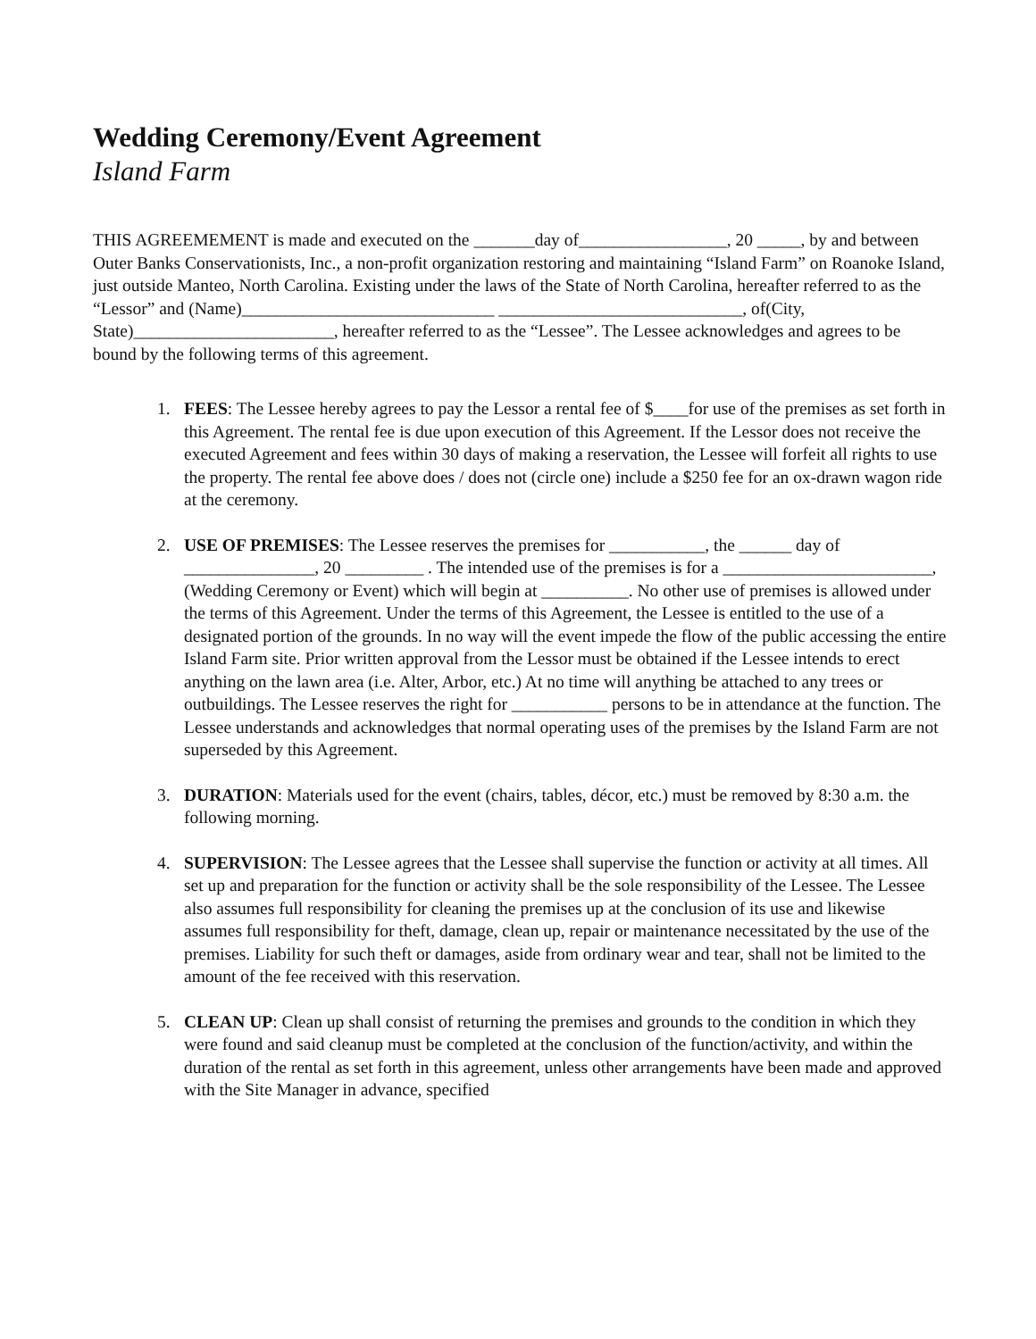Wedding Ceremony/Event Agreement
Island Farm
THIS AGREEMEMENT is made and executed on the _______day of_________________, 20 _____, by and between Outer Banks Conservationists, Inc., a non-profit organization restoring and maintaining “Island Farm” on Roanoke Island, just outside Manteo, North Carolina. Existing under the laws of the State of North Carolina, hereafter referred to as the “Lessor” and (Name)_____________________________ ____________________________, of(City, State)_______________________, hereafter referred to as the “Lessee”. The Lessee acknowledges and agrees to be bound by the following terms of this agreement.
1. FEES: The Lessee hereby agrees to pay the Lessor a rental fee of $____for use of the premises as set forth in this Agreement. The rental fee is due upon execution of this Agreement. If the Lessor does not receive the executed Agreement and fees within 30 days of making a reservation, the Lessee will forfeit all rights to use the property. The rental fee above does / does not (circle one) include a $250 fee for an ox-drawn wagon ride at the ceremony.
2. USE OF PREMISES: The Lessee reserves the premises for ___________, the ______ day of _______________, 20 _________ . The intended use of the premises is for a ________________________, (Wedding Ceremony or Event) which will begin at __________. No other use of premises is allowed under the terms of this Agreement. Under the terms of this Agreement, the Lessee is entitled to the use of a designated portion of the grounds. In no way will the event impede the flow of the public accessing the entire Island Farm site. Prior written approval from the Lessor must be obtained if the Lessee intends to erect anything on the lawn area (i.e. Alter, Arbor, etc.) At no time will anything be attached to any trees or outbuildings. The Lessee reserves the right for ___________ persons to be in attendance at the function. The Lessee understands and acknowledges that normal operating uses of the premises by the Island Farm are not superseded by this Agreement.
3. DURATION: Materials used for the event (chairs, tables, décor, etc.) must be removed by 8:30 a.m. the following morning.
4. SUPERVISION: The Lessee agrees that the Lessee shall supervise the function or activity at all times. All set up and preparation for the function or activity shall be the sole responsibility of the Lessee. The Lessee also assumes full responsibility for cleaning the premises up at the conclusion of its use and likewise assumes full responsibility for theft, damage, clean up, repair or maintenance necessitated by the use of the premises. Liability for such theft or damages, aside from ordinary wear and tear, shall not be limited to the amount of the fee received with this reservation.
5. CLEAN UP: Clean up shall consist of returning the premises and grounds to the condition in which they were found and said cleanup must be completed at the conclusion of the function/activity, and within the duration of the rental as set forth in this agreement, unless other arrangements have been made and approved with the Site Manager in advance, specified